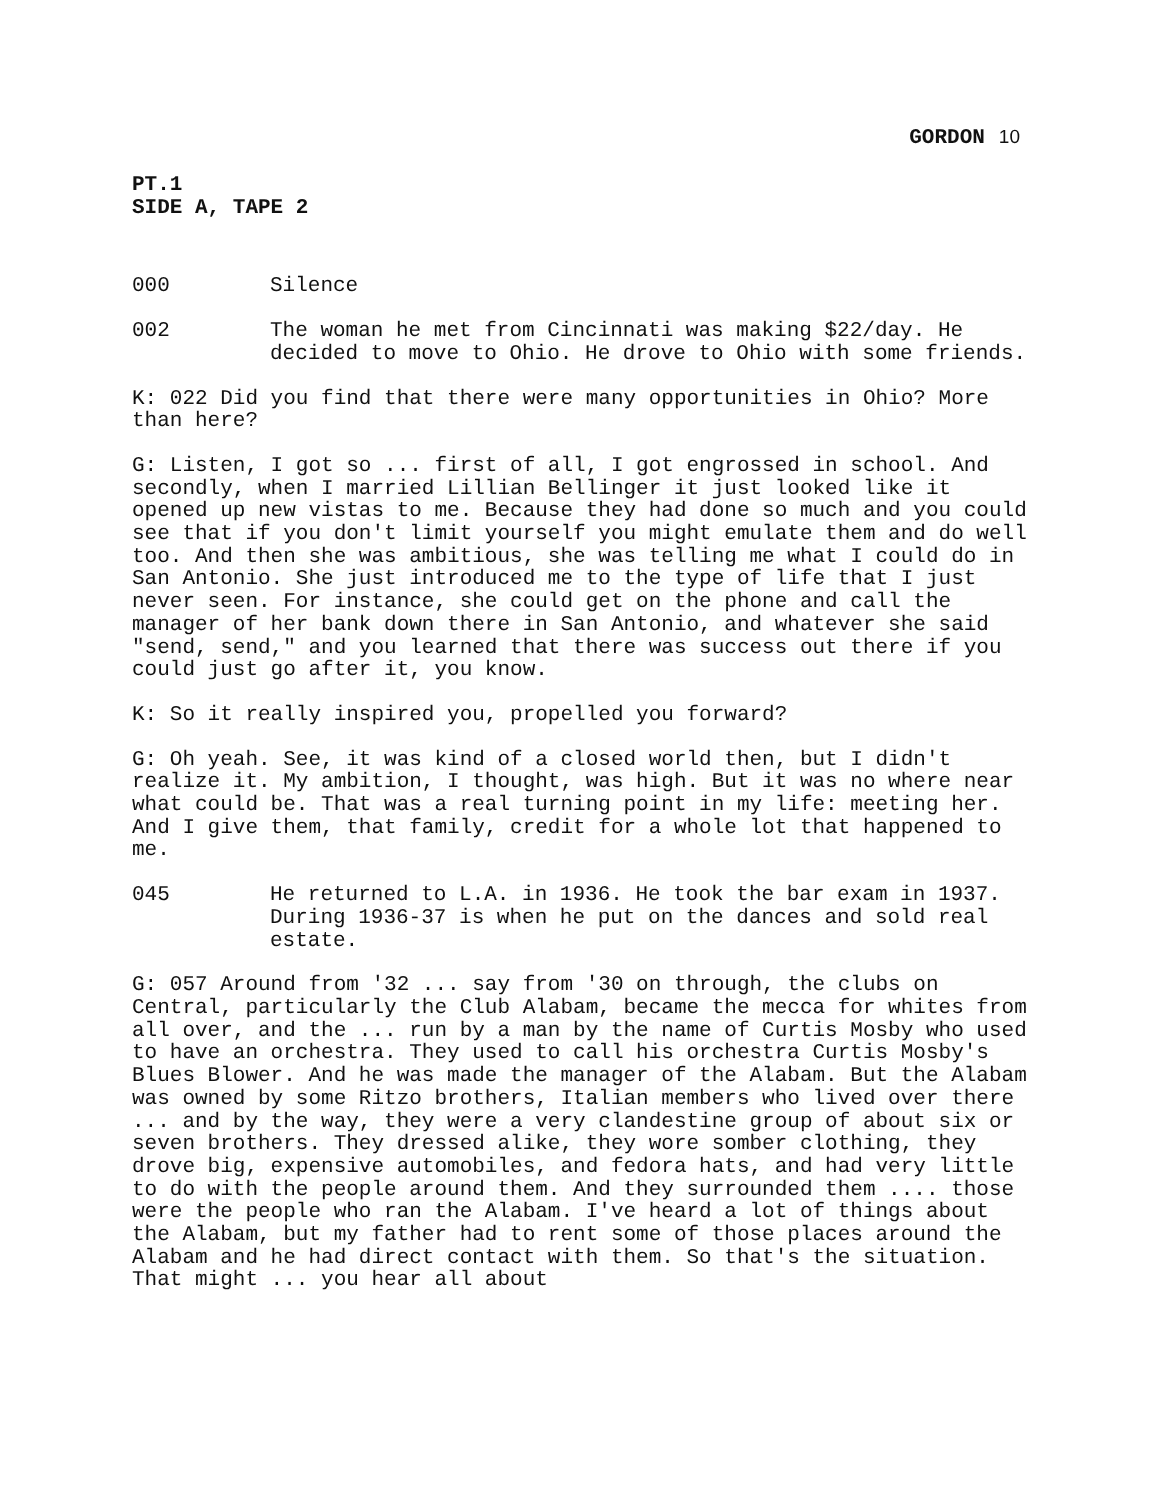GORDON 10
PT.1
SIDE A, TAPE 2
000 Silence
002 The woman he met from Cincinnati was making $22/day. He decided to move to Ohio. He drove to Ohio with some friends.
K: 022 Did you find that there were many opportunities in Ohio? More than here?
G: Listen, I got so ... first of all, I got engrossed in school. And secondly, when I married Lillian Bellinger it just looked like it opened up new vistas to me. Because they had done so much and you could see that if you don't limit yourself you might emulate them and do well too. And then she was ambitious, she was telling me what I could do in San Antonio. She just introduced me to the type of life that I just never seen. For instance, she could get on the phone and call the manager of her bank down there in San Antonio, and whatever she said "send, send," and you learned that there was success out there if you could just go after it, you know.
K: So it really inspired you, propelled you forward?
G: Oh yeah. See, it was kind of a closed world then, but I didn't realize it. My ambition, I thought, was high. But it was no where near what could be. That was a real turning point in my life: meeting her. And I give them, that family, credit for a whole lot that happened to me.
045 He returned to L.A. in 1936. He took the bar exam in 1937. During 1936-37 is when he put on the dances and sold real estate.
G: 057 Around from '32 ... say from '30 on through, the clubs on Central, particularly the Club Alabam, became the mecca for whites from all over, and the ... run by a man by the name of Curtis Mosby who used to have an orchestra. They used to call his orchestra Curtis Mosby's Blues Blower. And he was made the manager of the Alabam. But the Alabam was owned by some Ritzo brothers, Italian members who lived over there ... and by the way, they were a very clandestine group of about six or seven brothers. They dressed alike, they wore somber clothing, they drove big, expensive automobiles, and fedora hats, and had very little to do with the people around them. And they surrounded them .... those were the people who ran the Alabam. I've heard a lot of things about the Alabam, but my father had to rent some of those places around the Alabam and he had direct contact with them. So that's the situation. That might ... you hear all about